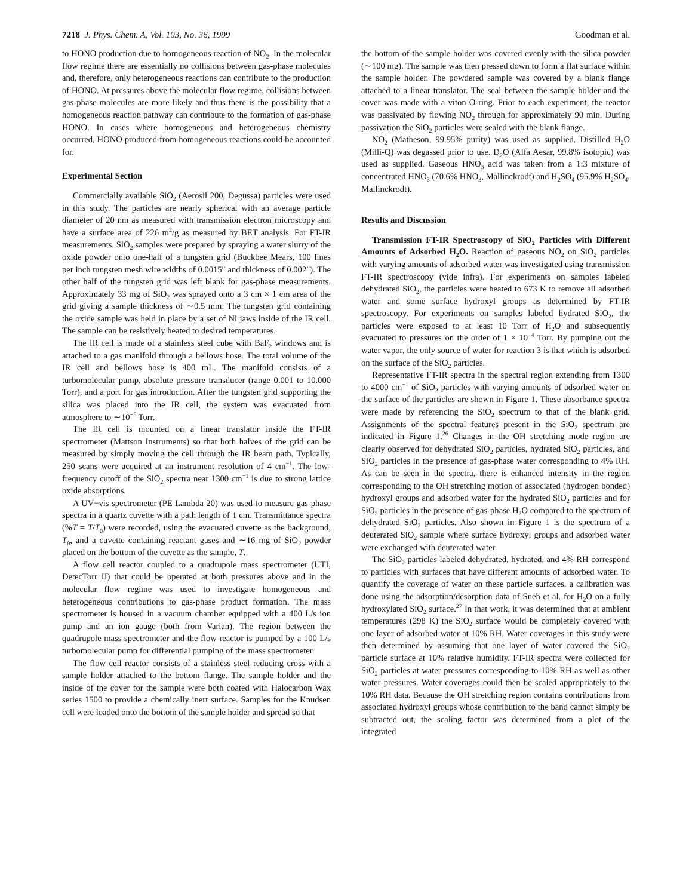7218 J. Phys. Chem. A, Vol. 103, No. 36, 1999 Goodman et al.
to HONO production due to homogeneous reaction of NO<sub>2</sub>. In the molecular flow regime there are essentially no collisions between gas-phase molecules and, therefore, only heterogeneous reactions can contribute to the production of HONO. At pressures above the molecular flow regime, collisions between gas-phase molecules are more likely and thus there is the possibility that a homogeneous reaction pathway can contribute to the formation of gas-phase HONO. In cases where homogeneous and heterogeneous chemistry occurred, HONO produced from homogeneous reactions could be accounted for.
Experimental Section
Commercially available SiO<sub>2</sub> (Aerosil 200, Degussa) particles were used in this study. The particles are nearly spherical with an average particle diameter of 20 nm as measured with transmission electron microscopy and have a surface area of 226 m<sup>2</sup>/g as measured by BET analysis. For FT-IR measurements, SiO<sub>2</sub> samples were prepared by spraying a water slurry of the oxide powder onto one-half of a tungsten grid (Buckbee Mears, 100 lines per inch tungsten mesh wire widths of 0.0015″ and thickness of 0.002″). The other half of the tungsten grid was left blank for gas-phase measurements. Approximately 33 mg of SiO<sub>2</sub> was sprayed onto a 3 cm × 1 cm area of the grid giving a sample thickness of ∼0.5 mm. The tungsten grid containing the oxide sample was held in place by a set of Ni jaws inside of the IR cell. The sample can be resistively heated to desired temperatures.
The IR cell is made of a stainless steel cube with BaF<sub>2</sub> windows and is attached to a gas manifold through a bellows hose. The total volume of the IR cell and bellows hose is 400 mL. The manifold consists of a turbomolecular pump, absolute pressure transducer (range 0.001 to 10.000 Torr), and a port for gas introduction. After the tungsten grid supporting the silica was placed into the IR cell, the system was evacuated from atmosphere to ∼10<sup>−5</sup> Torr.
The IR cell is mounted on a linear translator inside the FT-IR spectrometer (Mattson Instruments) so that both halves of the grid can be measured by simply moving the cell through the IR beam path. Typically, 250 scans were acquired at an instrument resolution of 4 cm<sup>−1</sup>. The low-frequency cutoff of the SiO<sub>2</sub> spectra near 1300 cm<sup>−1</sup> is due to strong lattice oxide absorptions.
A UV−vis spectrometer (PE Lambda 20) was used to measure gas-phase spectra in a quartz cuvette with a path length of 1 cm. Transmittance spectra (%T = T/T<sub>0</sub>) were recorded, using the evacuated cuvette as the background, T<sub>0</sub>, and a cuvette containing reactant gases and ∼16 mg of SiO<sub>2</sub> powder placed on the bottom of the cuvette as the sample, T.
A flow cell reactor coupled to a quadrupole mass spectrometer (UTI, DetecTorr II) that could be operated at both pressures above and in the molecular flow regime was used to investigate homogeneous and heterogeneous contributions to gas-phase product formation. The mass spectrometer is housed in a vacuum chamber equipped with a 400 L/s ion pump and an ion gauge (both from Varian). The region between the quadrupole mass spectrometer and the flow reactor is pumped by a 100 L/s turbomolecular pump for differential pumping of the mass spectrometer.
The flow cell reactor consists of a stainless steel reducing cross with a sample holder attached to the bottom flange. The sample holder and the inside of the cover for the sample were both coated with Halocarbon Wax series 1500 to provide a chemically inert surface. Samples for the Knudsen cell were loaded onto the bottom of the sample holder and spread so that
the bottom of the sample holder was covered evenly with the silica powder (∼100 mg). The sample was then pressed down to form a flat surface within the sample holder. The powdered sample was covered by a blank flange attached to a linear translator. The seal between the sample holder and the cover was made with a viton O-ring. Prior to each experiment, the reactor was passivated by flowing NO<sub>2</sub> through for approximately 90 min. During passivation the SiO<sub>2</sub> particles were sealed with the blank flange.
NO<sub>2</sub> (Matheson, 99.95% purity) was used as supplied. Distilled H<sub>2</sub>O (Milli-Q) was degassed prior to use. D<sub>2</sub>O (Alfa Aesar, 99.8% isotopic) was used as supplied. Gaseous HNO<sub>3</sub> acid was taken from a 1:3 mixture of concentrated HNO<sub>3</sub> (70.6% HNO<sub>3</sub>, Mallinckrodt) and H<sub>2</sub>SO<sub>4</sub> (95.9% H<sub>2</sub>SO<sub>4</sub>, Mallinckrodt).
Results and Discussion
Transmission FT-IR Spectroscopy of SiO<sub>2</sub> Particles with Different Amounts of Adsorbed H<sub>2</sub>O. Reaction of gaseous NO<sub>2</sub> on SiO<sub>2</sub> particles with varying amounts of adsorbed water was investigated using transmission FT-IR spectroscopy (vide infra). For experiments on samples labeled dehydrated SiO<sub>2</sub>, the particles were heated to 673 K to remove all adsorbed water and some surface hydroxyl groups as determined by FT-IR spectroscopy. For experiments on samples labeled hydrated SiO<sub>2</sub>, the particles were exposed to at least 10 Torr of H<sub>2</sub>O and subsequently evacuated to pressures on the order of 1 × 10<sup>−4</sup> Torr. By pumping out the water vapor, the only source of water for reaction 3 is that which is adsorbed on the surface of the SiO<sub>2</sub> particles.
Representative FT-IR spectra in the spectral region extending from 1300 to 4000 cm<sup>−1</sup> of SiO<sub>2</sub> particles with varying amounts of adsorbed water on the surface of the particles are shown in Figure 1. These absorbance spectra were made by referencing the SiO<sub>2</sub> spectrum to that of the blank grid. Assignments of the spectral features present in the SiO<sub>2</sub> spectrum are indicated in Figure 1.<sup>26</sup> Changes in the OH stretching mode region are clearly observed for dehydrated SiO<sub>2</sub> particles, hydrated SiO<sub>2</sub> particles, and SiO<sub>2</sub> particles in the presence of gas-phase water corresponding to 4% RH. As can be seen in the spectra, there is enhanced intensity in the region corresponding to the OH stretching motion of associated (hydrogen bonded) hydroxyl groups and adsorbed water for the hydrated SiO<sub>2</sub> particles and for SiO<sub>2</sub> particles in the presence of gas-phase H<sub>2</sub>O compared to the spectrum of dehydrated SiO<sub>2</sub> particles. Also shown in Figure 1 is the spectrum of a deuterated SiO<sub>2</sub> sample where surface hydroxyl groups and adsorbed water were exchanged with deuterated water.
The SiO<sub>2</sub> particles labeled dehydrated, hydrated, and 4% RH correspond to particles with surfaces that have different amounts of adsorbed water. To quantify the coverage of water on these particle surfaces, a calibration was done using the adsorption/desorption data of Sneh et al. for H<sub>2</sub>O on a fully hydroxylated SiO<sub>2</sub> surface.<sup>27</sup> In that work, it was determined that at ambient temperatures (298 K) the SiO<sub>2</sub> surface would be completely covered with one layer of adsorbed water at 10% RH. Water coverages in this study were then determined by assuming that one layer of water covered the SiO<sub>2</sub> particle surface at 10% relative humidity. FT-IR spectra were collected for SiO<sub>2</sub> particles at water pressures corresponding to 10% RH as well as other water pressures. Water coverages could then be scaled appropriately to the 10% RH data. Because the OH stretching region contains contributions from associated hydroxyl groups whose contribution to the band cannot simply be subtracted out, the scaling factor was determined from a plot of the integrated